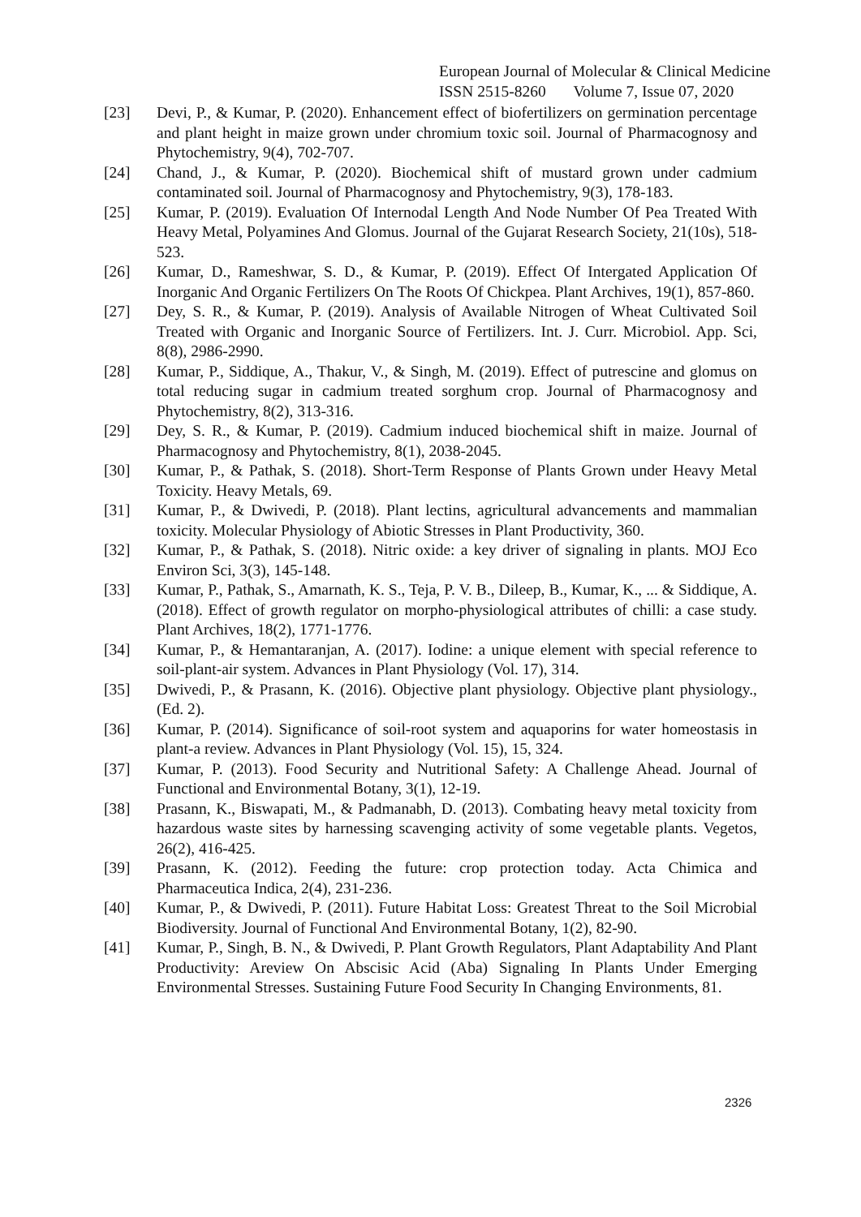European Journal of Molecular & Clinical Medicine
ISSN 2515-8260 Volume 7, Issue 07, 2020
[23] Devi, P., & Kumar, P. (2020). Enhancement effect of biofertilizers on germination percentage and plant height in maize grown under chromium toxic soil. Journal of Pharmacognosy and Phytochemistry, 9(4), 702-707.
[24] Chand, J., & Kumar, P. (2020). Biochemical shift of mustard grown under cadmium contaminated soil. Journal of Pharmacognosy and Phytochemistry, 9(3), 178-183.
[25] Kumar, P. (2019). Evaluation Of Internodal Length And Node Number Of Pea Treated With Heavy Metal, Polyamines And Glomus. Journal of the Gujarat Research Society, 21(10s), 518-523.
[26] Kumar, D., Rameshwar, S. D., & Kumar, P. (2019). Effect Of Intergated Application Of Inorganic And Organic Fertilizers On The Roots Of Chickpea. Plant Archives, 19(1), 857-860.
[27] Dey, S. R., & Kumar, P. (2019). Analysis of Available Nitrogen of Wheat Cultivated Soil Treated with Organic and Inorganic Source of Fertilizers. Int. J. Curr. Microbiol. App. Sci, 8(8), 2986-2990.
[28] Kumar, P., Siddique, A., Thakur, V., & Singh, M. (2019). Effect of putrescine and glomus on total reducing sugar in cadmium treated sorghum crop. Journal of Pharmacognosy and Phytochemistry, 8(2), 313-316.
[29] Dey, S. R., & Kumar, P. (2019). Cadmium induced biochemical shift in maize. Journal of Pharmacognosy and Phytochemistry, 8(1), 2038-2045.
[30] Kumar, P., & Pathak, S. (2018). Short-Term Response of Plants Grown under Heavy Metal Toxicity. Heavy Metals, 69.
[31] Kumar, P., & Dwivedi, P. (2018). Plant lectins, agricultural advancements and mammalian toxicity. Molecular Physiology of Abiotic Stresses in Plant Productivity, 360.
[32] Kumar, P., & Pathak, S. (2018). Nitric oxide: a key driver of signaling in plants. MOJ Eco Environ Sci, 3(3), 145-148.
[33] Kumar, P., Pathak, S., Amarnath, K. S., Teja, P. V. B., Dileep, B., Kumar, K., ... & Siddique, A. (2018). Effect of growth regulator on morpho-physiological attributes of chilli: a case study. Plant Archives, 18(2), 1771-1776.
[34] Kumar, P., & Hemantaranjan, A. (2017). Iodine: a unique element with special reference to soil-plant-air system. Advances in Plant Physiology (Vol. 17), 314.
[35] Dwivedi, P., & Prasann, K. (2016). Objective plant physiology. Objective plant physiology., (Ed. 2).
[36] Kumar, P. (2014). Significance of soil-root system and aquaporins for water homeostasis in plant-a review. Advances in Plant Physiology (Vol. 15), 15, 324.
[37] Kumar, P. (2013). Food Security and Nutritional Safety: A Challenge Ahead. Journal of Functional and Environmental Botany, 3(1), 12-19.
[38] Prasann, K., Biswapati, M., & Padmanabh, D. (2013). Combating heavy metal toxicity from hazardous waste sites by harnessing scavenging activity of some vegetable plants. Vegetos, 26(2), 416-425.
[39] Prasann, K. (2012). Feeding the future: crop protection today. Acta Chimica and Pharmaceutica Indica, 2(4), 231-236.
[40] Kumar, P., & Dwivedi, P. (2011). Future Habitat Loss: Greatest Threat to the Soil Microbial Biodiversity. Journal of Functional And Environmental Botany, 1(2), 82-90.
[41] Kumar, P., Singh, B. N., & Dwivedi, P. Plant Growth Regulators, Plant Adaptability And Plant Productivity: Areview On Abscisic Acid (Aba) Signaling In Plants Under Emerging Environmental Stresses. Sustaining Future Food Security In Changing Environments, 81.
2326